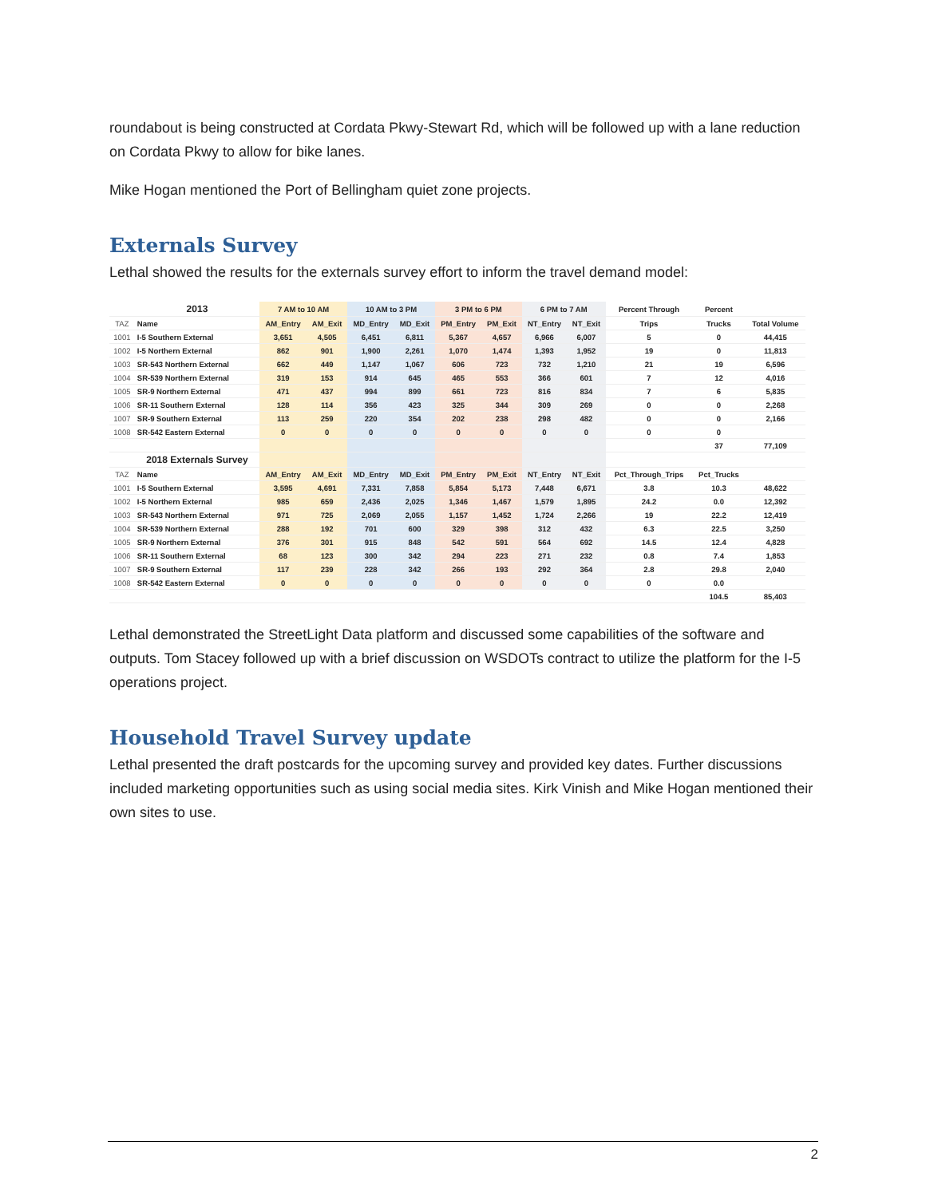roundabout is being constructed at Cordata Pkwy-Stewart Rd, which will be followed up with a lane reduction on Cordata Pkwy to allow for bike lanes.
Mike Hogan mentioned the Port of Bellingham quiet zone projects.
Externals Survey
Lethal showed the results for the externals survey effort to inform the travel demand model:
| | 2013 | 7 AM to 10 AM | | 10 AM to 3 PM | | 3 PM to 6 PM | | 6 PM to 7 AM | | Percent Through | Percent | |
| --- | --- | --- | --- | --- | --- | --- | --- | --- | --- | --- | --- | --- |
| TAZ | Name | AM_Entry | AM_Exit | MD_Entry | MD_Exit | PM_Entry | PM_Exit | NT_Entry | NT_Exit | Trips | Trucks | Total Volume |
| 1001 | I-5 Southern External | 3,651 | 4,505 | 6,451 | 6,811 | 5,367 | 4,657 | 6,966 | 6,007 | 5 | 0 | 44,415 |
| 1002 | I-5 Northern External | 862 | 901 | 1,900 | 2,261 | 1,070 | 1,474 | 1,393 | 1,952 | 19 | 0 | 11,813 |
| 1003 | SR-543 Northern External | 662 | 449 | 1,147 | 1,067 | 606 | 723 | 732 | 1,210 | 21 | 19 | 6,596 |
| 1004 | SR-539 Northern External | 319 | 153 | 914 | 645 | 465 | 553 | 366 | 601 | 7 | 12 | 4,016 |
| 1005 | SR-9 Northern External | 471 | 437 | 994 | 899 | 661 | 723 | 816 | 834 | 7 | 6 | 5,835 |
| 1006 | SR-11 Southern External | 128 | 114 | 356 | 423 | 325 | 344 | 309 | 269 | 0 | 0 | 2,268 |
| 1007 | SR-9 Southern External | 113 | 259 | 220 | 354 | 202 | 238 | 298 | 482 | 0 | 0 | 2,166 |
| 1008 | SR-542 Eastern External | 0 | 0 | 0 | 0 | 0 | 0 | 0 | 0 | 0 | 0 | |
| | | | | | | | | | | | 37 | 77,109 |
| | 2018 Externals Survey | | | | | | | | | | | |
| TAZ | Name | AM_Entry | AM_Exit | MD_Entry | MD_Exit | PM_Entry | PM_Exit | NT_Entry | NT_Exit | Pct_Through_Trips | Pct_Trucks | |
| 1001 | I-5 Southern External | 3,595 | 4,691 | 7,331 | 7,858 | 5,854 | 5,173 | 7,448 | 6,671 | 3.8 | 10.3 | 48,622 |
| 1002 | I-5 Northern External | 985 | 659 | 2,436 | 2,025 | 1,346 | 1,467 | 1,579 | 1,895 | 24.2 | 0.0 | 12,392 |
| 1003 | SR-543 Northern External | 971 | 725 | 2,069 | 2,055 | 1,157 | 1,452 | 1,724 | 2,266 | 19 | 22.2 | 12,419 |
| 1004 | SR-539 Northern External | 288 | 192 | 701 | 600 | 329 | 398 | 312 | 432 | 6.3 | 22.5 | 3,250 |
| 1005 | SR-9 Northern External | 376 | 301 | 915 | 848 | 542 | 591 | 564 | 692 | 14.5 | 12.4 | 4,828 |
| 1006 | SR-11 Southern External | 68 | 123 | 300 | 342 | 294 | 223 | 271 | 232 | 0.8 | 7.4 | 1,853 |
| 1007 | SR-9 Southern External | 117 | 239 | 228 | 342 | 266 | 193 | 292 | 364 | 2.8 | 29.8 | 2,040 |
| 1008 | SR-542 Eastern External | 0 | 0 | 0 | 0 | 0 | 0 | 0 | 0 | 0 | 0.0 | |
| | | | | | | | | | | | 104.5 | 85,403 |
Lethal demonstrated the StreetLight Data platform and discussed some capabilities of the software and outputs. Tom Stacey followed up with a brief discussion on WSDOTs contract to utilize the platform for the I-5 operations project.
Household Travel Survey update
Lethal presented the draft postcards for the upcoming survey and provided key dates. Further discussions included marketing opportunities such as using social media sites. Kirk Vinish and Mike Hogan mentioned their own sites to use.
2